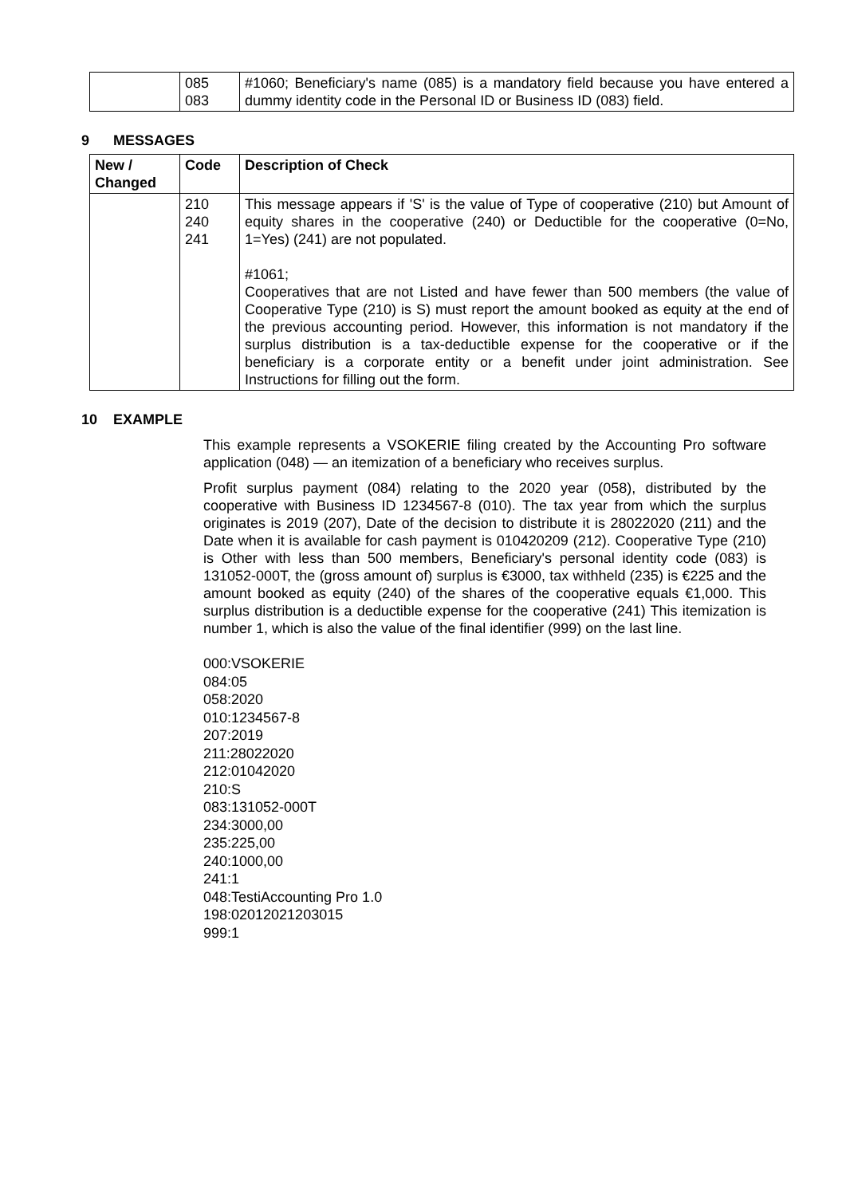| | 085 083 | #1060; Beneficiary's name (085) is a mandatory field because you have entered a dummy identity code in the Personal ID or Business ID (083) field. |
9 MESSAGES
| New / Changed | Code | Description of Check |
| --- | --- | --- |
| | 210 240 241 | This message appears if 'S' is the value of Type of cooperative (210) but Amount of equity shares in the cooperative (240) or Deductible for the cooperative (0=No, 1=Yes) (241) are not populated. #1061; Cooperatives that are not Listed and have fewer than 500 members (the value of Cooperative Type (210) is S) must report the amount booked as equity at the end of the previous accounting period. However, this information is not mandatory if the surplus distribution is a tax-deductible expense for the cooperative or if the beneficiary is a corporate entity or a benefit under joint administration. See Instructions for filling out the form. |
10 EXAMPLE
This example represents a VSOKERIE filing created by the Accounting Pro software application (048) — an itemization of a beneficiary who receives surplus.
Profit surplus payment (084) relating to the 2020 year (058), distributed by the cooperative with Business ID 1234567-8 (010). The tax year from which the surplus originates is 2019 (207), Date of the decision to distribute it is 28022020 (211) and the Date when it is available for cash payment is 010420209 (212). Cooperative Type (210) is Other with less than 500 members, Beneficiary's personal identity code (083) is 131052-000T, the (gross amount of) surplus is €3000, tax withheld (235) is €225 and the amount booked as equity (240) of the shares of the cooperative equals €1,000. This surplus distribution is a deductible expense for the cooperative (241) This itemization is number 1, which is also the value of the final identifier (999) on the last line.
000:VSOKERIE
084:05
058:2020
010:1234567-8
207:2019
211:28022020
212:01042020
210:S
083:131052-000T
234:3000,00
235:225,00
240:1000,00
241:1
048:TestiAccounting Pro 1.0
198:02012021203015
999:1